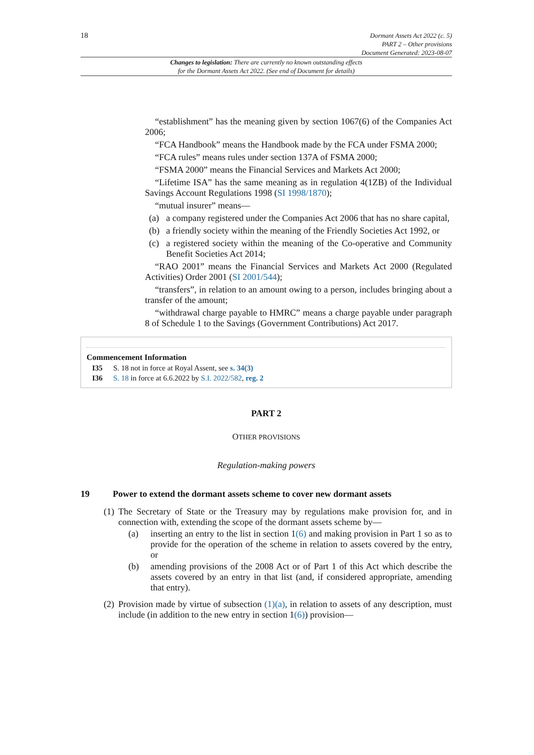18 Dormant Assets Act 2022 (c. 5)
PART 2 – Other provisions
Document Generated: 2023-08-07
Changes to legislation: There are currently no known outstanding effects
for the Dormant Assets Act 2022. (See end of Document for details)
“establishment” has the meaning given by section 1067(6) of the Companies Act 2006;
“FCA Handbook” means the Handbook made by the FCA under FSMA 2000;
“FCA rules” means rules under section 137A of FSMA 2000;
“FSMA 2000” means the Financial Services and Markets Act 2000;
“Lifetime ISA” has the same meaning as in regulation 4(1ZB) of the Individual Savings Account Regulations 1998 (SI 1998/1870);
“mutual insurer” means—
(a) a company registered under the Companies Act 2006 that has no share capital,
(b) a friendly society within the meaning of the Friendly Societies Act 1992, or
(c) a registered society within the meaning of the Co-operative and Community Benefit Societies Act 2014;
“RAO 2001” means the Financial Services and Markets Act 2000 (Regulated Activities) Order 2001 (SI 2001/544);
“transfers”, in relation to an amount owing to a person, includes bringing about a transfer of the amount;
“withdrawal charge payable to HMRC” means a charge payable under paragraph 8 of Schedule 1 to the Savings (Government Contributions) Act 2017.
Commencement Information
I35 S. 18 not in force at Royal Assent, see s. 34(3)
I36 S. 18 in force at 6.6.2022 by S.I. 2022/582, reg. 2
PART 2
OTHER PROVISIONS
Regulation-making powers
19 Power to extend the dormant assets scheme to cover new dormant assets
(1)
The Secretary of State or the Treasury may by regulations make provision for, and in connection with, extending the scope of the dormant assets scheme by—
(a) inserting an entry to the list in section 1(6) and making provision in Part 1 so as to provide for the operation of the scheme in relation to assets covered by the entry, or
(b) amending provisions of the 2008 Act or of Part 1 of this Act which describe the assets covered by an entry in that list (and, if considered appropriate, amending that entry).
(2)
Provision made by virtue of subsection (1)(a), in relation to assets of any description, must include (in addition to the new entry in section 1(6)) provision—